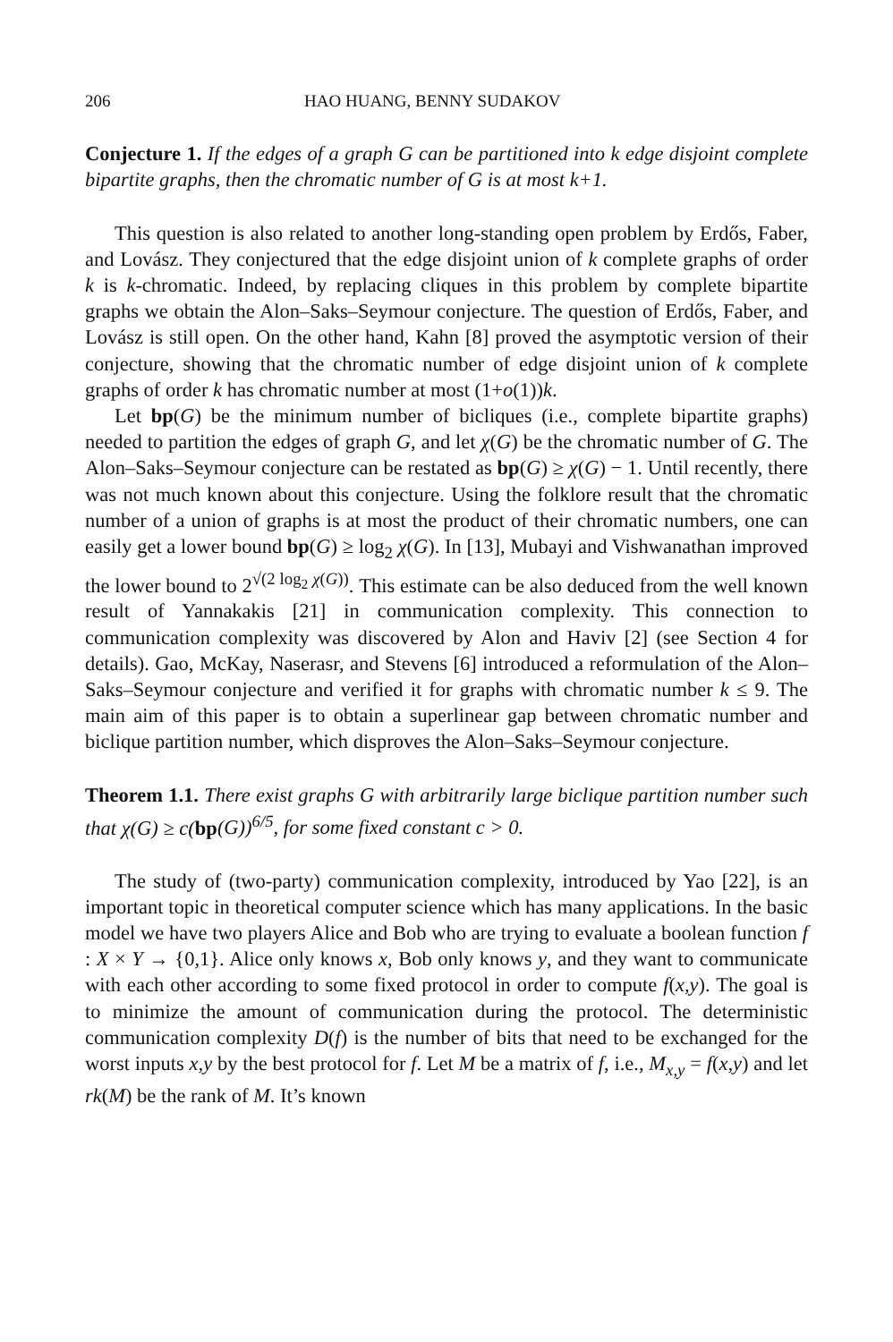206 HAO HUANG, BENNY SUDAKOV
Conjecture 1. If the edges of a graph G can be partitioned into k edge disjoint complete bipartite graphs, then the chromatic number of G is at most k+1.
This question is also related to another long-standing open problem by Erdős, Faber, and Lovász. They conjectured that the edge disjoint union of k complete graphs of order k is k-chromatic. Indeed, by replacing cliques in this problem by complete bipartite graphs we obtain the Alon–Saks–Seymour conjecture. The question of Erdős, Faber, and Lovász is still open. On the other hand, Kahn [8] proved the asymptotic version of their conjecture, showing that the chromatic number of edge disjoint union of k complete graphs of order k has chromatic number at most (1+o(1))k.
Let bp(G) be the minimum number of bicliques (i.e., complete bipartite graphs) needed to partition the edges of graph G, and let χ(G) be the chromatic number of G. The Alon–Saks–Seymour conjecture can be restated as bp(G) ≥ χ(G) − 1. Until recently, there was not much known about this conjecture. Using the folklore result that the chromatic number of a union of graphs is at most the product of their chromatic numbers, one can easily get a lower bound bp(G) ≥ log<sub>2</sub> χ(G). In [13], Mubayi and Vishwanathan improved the lower bound to 2<sup>√(2 log<sub>2</sub> χ(G))</sup>. This estimate can be also deduced from the well known result of Yannakakis [21] in communication complexity. This connection to communication complexity was discovered by Alon and Haviv [2] (see Section 4 for details). Gao, McKay, Naserasr, and Stevens [6] introduced a reformulation of the Alon–Saks–Seymour conjecture and verified it for graphs with chromatic number k ≤ 9. The main aim of this paper is to obtain a superlinear gap between chromatic number and biclique partition number, which disproves the Alon–Saks–Seymour conjecture.
Theorem 1.1. There exist graphs G with arbitrarily large biclique partition number such that χ(G) ≥ c(bp(G))<sup>6/5</sup>, for some fixed constant c > 0.
The study of (two-party) communication complexity, introduced by Yao [22], is an important topic in theoretical computer science which has many applications. In the basic model we have two players Alice and Bob who are trying to evaluate a boolean function f : X × Y → {0,1}. Alice only knows x, Bob only knows y, and they want to communicate with each other according to some fixed protocol in order to compute f(x,y). The goal is to minimize the amount of communication during the protocol. The deterministic communication complexity D(f) is the number of bits that need to be exchanged for the worst inputs x,y by the best protocol for f. Let M be a matrix of f, i.e., M<sub>x,y</sub> = f(x,y) and let rk(M) be the rank of M. It’s known